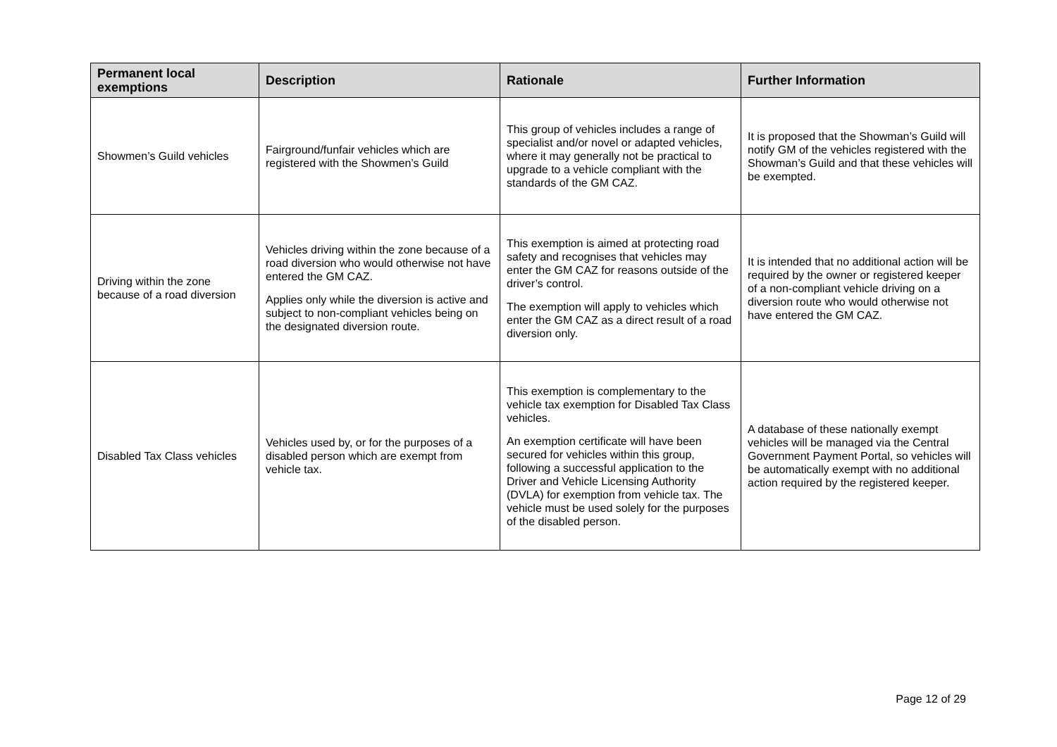| Permanent local exemptions | Description | Rationale | Further Information |
| --- | --- | --- | --- |
| Showmen’s Guild vehicles | Fairground/funfair vehicles which are registered with the Showmen’s Guild | This group of vehicles includes a range of specialist and/or novel or adapted vehicles, where it may generally not be practical to upgrade to a vehicle compliant with the standards of the GM CAZ. | It is proposed that the Showman’s Guild will notify GM of the vehicles registered with the Showman’s Guild and that these vehicles will be exempted. |
| Driving within the zone because of a road diversion | Vehicles driving within the zone because of a road diversion who would otherwise not have entered the GM CAZ. Applies only while the diversion is active and subject to non-compliant vehicles being on the designated diversion route. | This exemption is aimed at protecting road safety and recognises that vehicles may enter the GM CAZ for reasons outside of the driver’s control. The exemption will apply to vehicles which enter the GM CAZ as a direct result of a road diversion only. | It is intended that no additional action will be required by the owner or registered keeper of a non-compliant vehicle driving on a diversion route who would otherwise not have entered the GM CAZ. |
| Disabled Tax Class vehicles | Vehicles used by, or for the purposes of a disabled person which are exempt from vehicle tax. | This exemption is complementary to the vehicle tax exemption for Disabled Tax Class vehicles. An exemption certificate will have been secured for vehicles within this group, following a successful application to the Driver and Vehicle Licensing Authority (DVLA) for exemption from vehicle tax. The vehicle must be used solely for the purposes of the disabled person. | A database of these nationally exempt vehicles will be managed via the Central Government Payment Portal, so vehicles will be automatically exempt with no additional action required by the registered keeper. |
Page 12 of 29